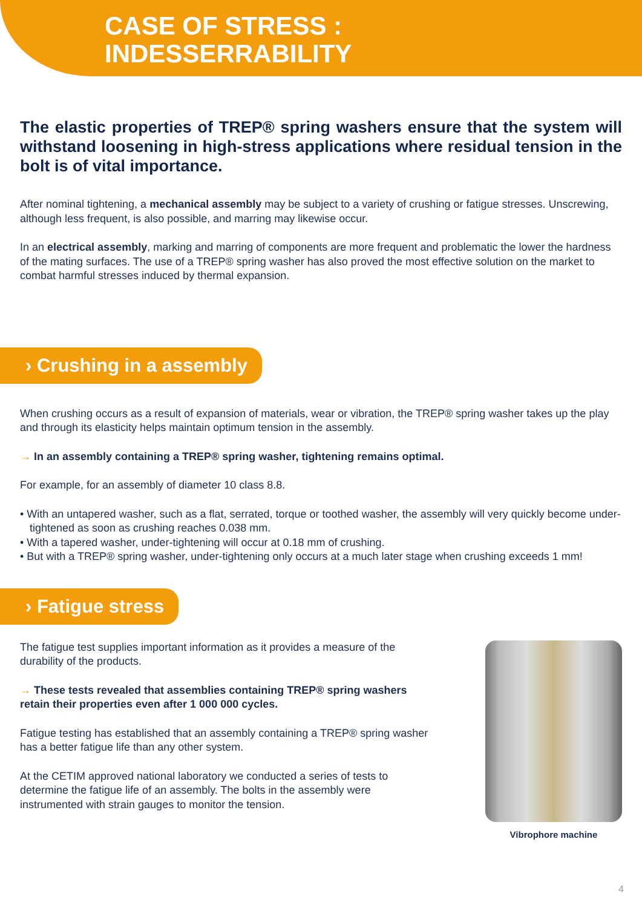CASE OF STRESS :
INDESSERRABILITY
The elastic properties of TREP® spring washers ensure that the system will withstand loosening in high-stress applications where residual tension in the bolt is of vital importance.
After nominal tightening, a mechanical assembly may be subject to a variety of crushing or fatigue stresses. Unscrewing, although less frequent, is also possible, and marring may likewise occur.
In an electrical assembly, marking and marring of components are more frequent and problematic the lower the hardness of the mating surfaces. The use of a TREP® spring washer has also proved the most effective solution on the market to combat harmful stresses induced by thermal expansion.
› Crushing in a assembly
When crushing occurs as a result of expansion of materials, wear or vibration, the TREP® spring washer takes up the play and through its elasticity helps maintain optimum tension in the assembly.
→ In an assembly containing a TREP® spring washer, tightening remains optimal.
For example, for an assembly of diameter 10 class 8.8.
• With an untapered washer, such as a flat, serrated, torque or toothed washer, the assembly will very quickly become under-tightened as soon as crushing reaches 0.038 mm.
• With a tapered washer, under-tightening will occur at 0.18 mm of crushing.
• But with a TREP® spring washer, under-tightening only occurs at a much later stage when crushing exceeds 1 mm!
› Fatigue stress
The fatigue test supplies important information as it provides a measure of the durability of the products.
→ These tests revealed that assemblies containing TREP® spring washers retain their properties even after 1 000 000 cycles.
Fatigue testing has established that an assembly containing a TREP® spring washer has a better fatigue life than any other system.
At the CETIM approved national laboratory we conducted a series of tests to determine the fatigue life of an assembly. The bolts in the assembly were instrumented with strain gauges to monitor the tension.
Vibrophore machine
4